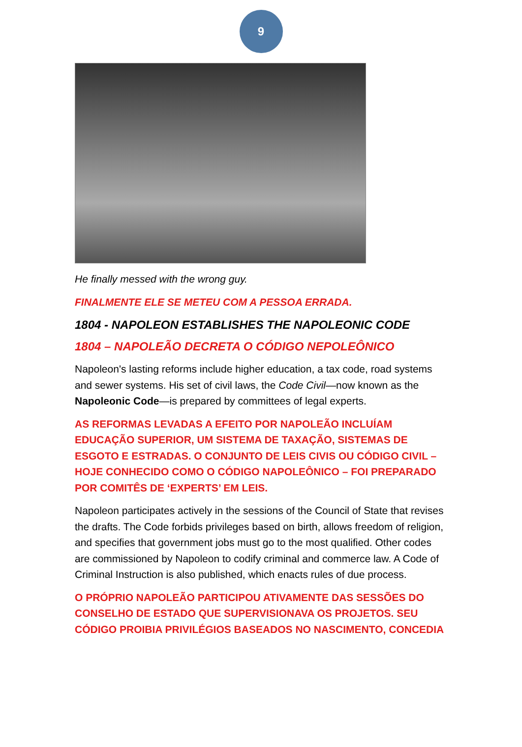9
He finally messed with the wrong guy.
FINALMENTE ELE SE METEU COM A PESSOA ERRADA.
1804 - NAPOLEON ESTABLISHES THE NAPOLEONIC CODE
1804 – NAPOLEÃO DECRETA O CÓDIGO NEPOLEÔNICO
Napoleon's lasting reforms include higher education, a tax code, road systems and sewer systems. His set of civil laws, the Code Civil—now known as the Napoleonic Code—is prepared by committees of legal experts.
AS REFORMAS LEVADAS A EFEITO POR NAPOLEÃO INCLUÍAM EDUCAÇÃO SUPERIOR, UM SISTEMA DE TAXAÇÃO, SISTEMAS DE ESGOTO E ESTRADAS. O CONJUNTO DE LEIS CIVIS OU CÓDIGO CIVIL – HOJE CONHECIDO COMO O CÓDIGO NAPOLEÔNICO – FOI PREPARADO POR COMITÊS DE ‘EXPERTS’ EM LEIS.
Napoleon participates actively in the sessions of the Council of State that revises the drafts. The Code forbids privileges based on birth, allows freedom of religion, and specifies that government jobs must go to the most qualified. Other codes are commissioned by Napoleon to codify criminal and commerce law. A Code of Criminal Instruction is also published, which enacts rules of due process.
O PRÓPRIO NAPOLEÃO PARTICIPOU ATIVAMENTE DAS SESSÕES DO CONSELHO DE ESTADO QUE SUPERVISIONAVA OS PROJETOS. SEU CÓDIGO PROIBIA PRIVILÉGIOS BASEADOS NO NASCIMENTO, CONCEDIA